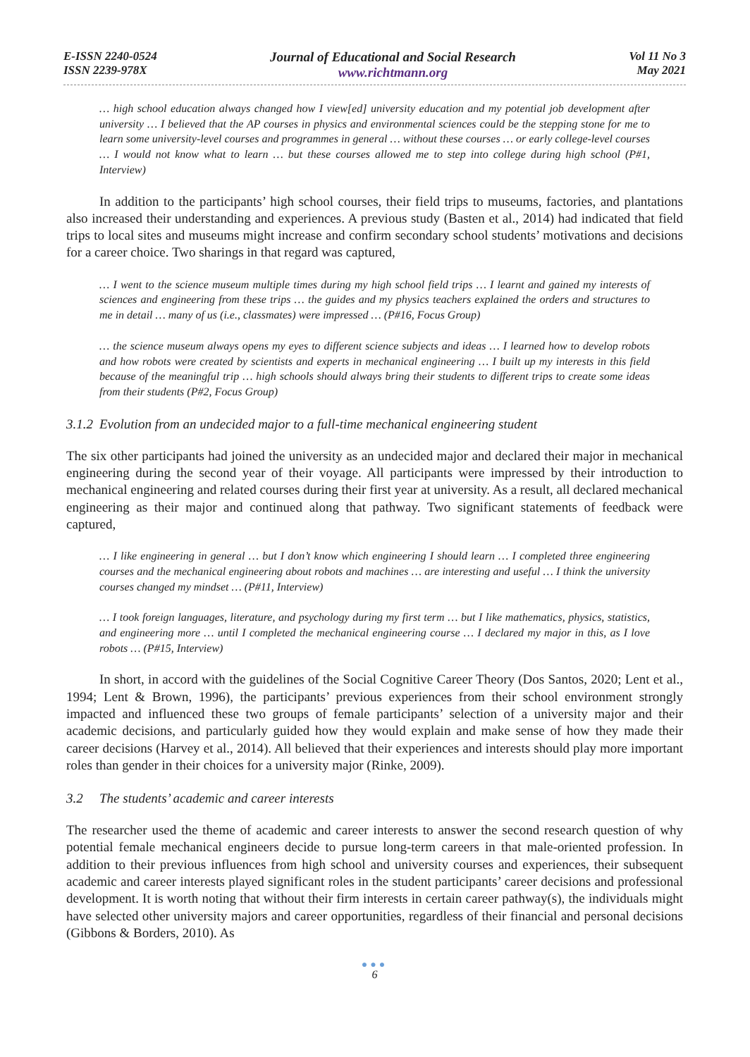E-ISSN 2240-0524
ISSN 2239-978X
Journal of Educational and Social Research
www.richtmann.org
Vol 11 No 3
May 2021
… high school education always changed how I view[ed] university education and my potential job development after university … I believed that the AP courses in physics and environmental sciences could be the stepping stone for me to learn some university-level courses and programmes in general … without these courses … or early college-level courses … I would not know what to learn … but these courses allowed me to step into college during high school (P#1, Interview)
In addition to the participants’ high school courses, their field trips to museums, factories, and plantations also increased their understanding and experiences. A previous study (Basten et al., 2014) had indicated that field trips to local sites and museums might increase and confirm secondary school students’ motivations and decisions for a career choice. Two sharings in that regard was captured,
… I went to the science museum multiple times during my high school field trips … I learnt and gained my interests of sciences and engineering from these trips … the guides and my physics teachers explained the orders and structures to me in detail … many of us (i.e., classmates) were impressed … (P#16, Focus Group)
… the science museum always opens my eyes to different science subjects and ideas … I learned how to develop robots and how robots were created by scientists and experts in mechanical engineering … I built up my interests in this field because of the meaningful trip … high schools should always bring their students to different trips to create some ideas from their students (P#2, Focus Group)
3.1.2 Evolution from an undecided major to a full-time mechanical engineering student
The six other participants had joined the university as an undecided major and declared their major in mechanical engineering during the second year of their voyage. All participants were impressed by their introduction to mechanical engineering and related courses during their first year at university. As a result, all declared mechanical engineering as their major and continued along that pathway. Two significant statements of feedback were captured,
… I like engineering in general … but I don’t know which engineering I should learn … I completed three engineering courses and the mechanical engineering about robots and machines … are interesting and useful … I think the university courses changed my mindset … (P#11, Interview)
… I took foreign languages, literature, and psychology during my first term … but I like mathematics, physics, statistics, and engineering more … until I completed the mechanical engineering course … I declared my major in this, as I love robots … (P#15, Interview)
In short, in accord with the guidelines of the Social Cognitive Career Theory (Dos Santos, 2020; Lent et al., 1994; Lent & Brown, 1996), the participants’ previous experiences from their school environment strongly impacted and influenced these two groups of female participants’ selection of a university major and their academic decisions, and particularly guided how they would explain and make sense of how they made their career decisions (Harvey et al., 2014). All believed that their experiences and interests should play more important roles than gender in their choices for a university major (Rinke, 2009).
3.2 The students’ academic and career interests
The researcher used the theme of academic and career interests to answer the second research question of why potential female mechanical engineers decide to pursue long-term careers in that male-oriented profession. In addition to their previous influences from high school and university courses and experiences, their subsequent academic and career interests played significant roles in the student participants’ career decisions and professional development. It is worth noting that without their firm interests in certain career pathway(s), the individuals might have selected other university majors and career opportunities, regardless of their financial and personal decisions (Gibbons & Borders, 2010). As
●●●
6